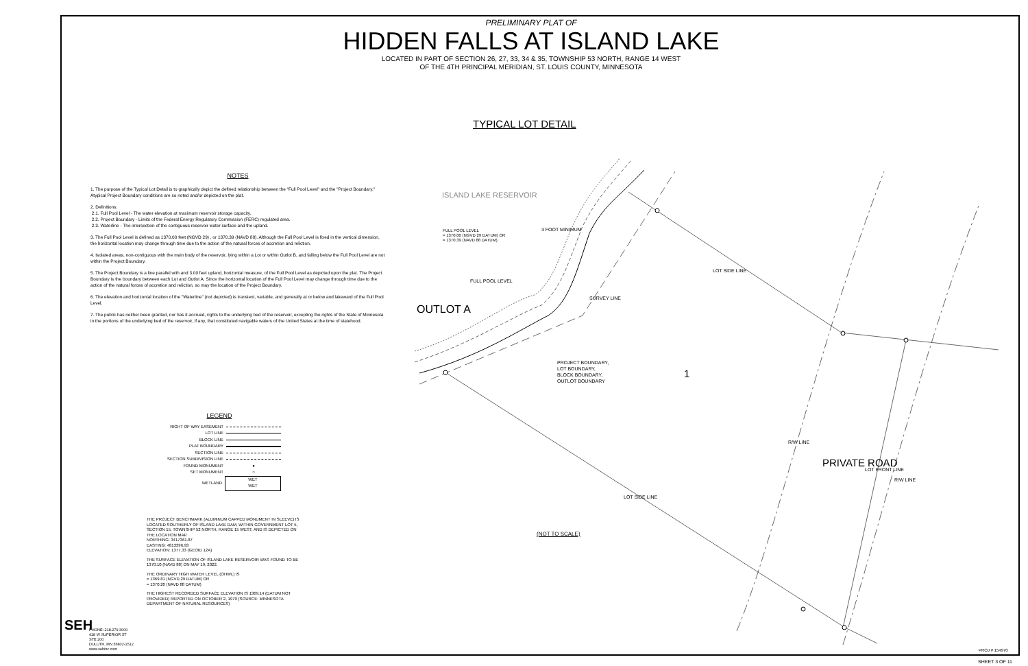PRELIMINARY PLAT OF
HIDDEN FALLS AT ISLAND LAKE
LOCATED IN PART OF SECTION 26, 27, 33, 34 & 35, TOWNSHIP 53 NORTH, RANGE 14 WEST
OF THE 4TH PRINCIPAL MERIDIAN, ST. LOUIS COUNTY, MINNESOTA
TYPICAL LOT DETAIL
NOTES
1. The purpose of the Typical Lot Detail is to graphically depict the defined relationship between the "Full Pool Level" and the "Project Boundary." Atypical Project Boundary conditions are so noted and/or depicted on the plat.
2. Definitions:
2.1. Full Pool Level - The water elevation at maximum reservoir storage capacity.
2.2. Project Boundary - Limits of the Federal Energy Regulatory Commission (FERC) regulated area.
2.3. Waterline - The intersection of the contiguous reservoir water surface and the upland.
3. The Full Pool Level is defined as 1370.00 feet (NGVD 29) , or 1370.39 (NAVD 88). Although the Full Pool Level is fixed in the vertical dimension, the horizontal location may change through time due to the action of the natural forces of accretion and reliction.
4. Isolated areas, non-contiguous with the main body of the reservoir, lying within a Lot or within Outlot B, and falling below the Full Pool Level are not within the Project Boundary.
5. The Project Boundary is a line parallel with and 3.00 feet upland, horizontal measure, of the Full Pool Level as depicted upon the plat. The Project Boundary is the boundary between each Lot and Outlot A. Since the horizontal location of the Full Pool Level may change through time due to the action of the natural forces of accretion and reliction, so may the location of the Project Boundary.
6. The elevation and horizontal location of the "Waterline" (not depicted) is transient, variable, and generally at or below and lakeward of the Full Pool Level.
7. The public has neither been granted, nor has it accrued, rights to the underlying bed of the reservoir, excepting the rights of the State of Minnesota in the portions of the underlying bed of the reservoir, if any, that constituted navigable waters of the United States at the time of statehood.
LEGEND
RIGHT OF WAY EASEMENT
LOT LINE
BLOCK LINE
PLAT BOUNDARY
SECTION LINE
SECTION SUBDIVISION LINE
FOUND MONUMENT ●
SET MONUMENT ○
WETLAND WET
WET
THE PROJECT BENCHMARK (ALUMINUM CAPPED MONUMENT IN SLEEVE) IS LOCATED SOUTHERLY OF ISLAND LAKE DAM, WITHIN GOVERNMENT LOT 5, SECTION 15, TOWNSHIP 52 NORTH, RANGE 15 WEST, AND IS DEPICTED ON THE LOCATION MAP.
NORTHING: 3417361.87
EASTING: 4813396.93
ELEVATION: 1377.33 (GEOID 12A)
THE SURFACE ELEVATION OF ISLAND LAKE RESERVOIR WAS FOUND TO BE 1370.10 (NAVD 88) ON MAY 19, 2022.
THE ORDINARY HIGH WATER LEVEL (OHWL) IS
= 1369.81 (NGVD 29 DATUM) OR
= 1370.20 (NAVD 88 DATUM)
THE HIGHEST RECORDED SURFACE ELEVATION IS 1369.14 (DATUM NOT PROVIDED) REPORTED ON OCTOBER 2, 1979 (SOURCE: MINNESOTA DEPARTMENT OF NATURAL RESOURCES)
SEH
PHONE: 218.279.3000
418 W SUPERIOR ST
STE 200
DULUTH, MN 55802-1512
www.sehinc.com
ISLAND LAKE RESERVOIR
FULL POOL LEVEL
= 1370.00 (NGVD 29 DATUM) OR
= 1370.39 (NAVD 88 DATUM)
3 FOOT MINIMUM
FULL POOL LEVEL
OUTLOT A
SURVEY LINE
LOT SIDE LINE
PROJECT BOUNDARY,
LOT BOUNDARY,
BLOCK BOUNDARY,
OUTLOT BOUNDARY
1
R/W LINE
PRIVATE ROAD LOT FRONT LINE
R/W LINE
LOT SIDE LINE
(NOT TO SCALE)
PROJ # 154970
SHEET 3 OF 11